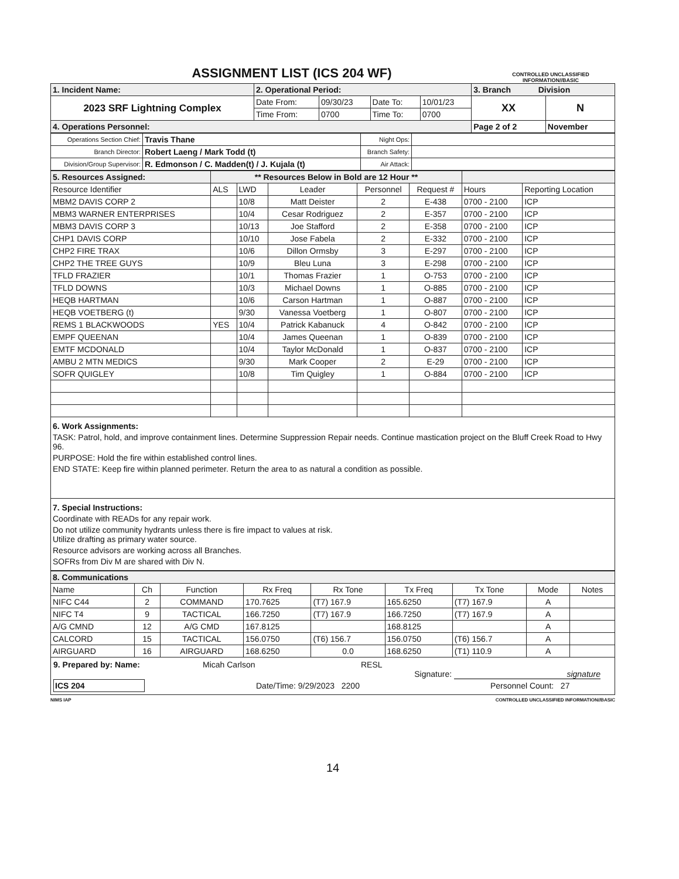ASSIGNMENT LIST (ICS 204 WF)
CONTROLLED UNCLASSIFIED
INFORMATION//BASIC
| 1. Incident Name: | 2. Operational Period: | | | | 3. Branch Division | |
| 2023 SRF Lightning Complex | Date From: | 09/30/23 | Date To: | 10/01/23 | XX | N |
| | Time From: | 0700 | Time To: | 0700 | | |
| 4. Operations Personnel: | | | | | Page 2 of 2 | November |
| Operations Section Chief: | Travis Thane | Night Ops: | |
| Branch Director: | Robert Laeng / Mark Todd (t) | Branch Safety: | |
| Division/Group Supervisor: | R. Edmonson / C. Madden(t) / J. Kujala (t) | Air Attack: | |
| 5. Resources Assigned: | ** Resources Below in Bold are 12 Hour ** | | | | | | |
| Resource Identifier | ALS | LWD | Leader | Personnel | Request # | Hours | Reporting Location |
| MBM2 DAVIS CORP 2 | | 10/8 | Matt Deister | 2 | E-438 | 0700 - 2100 | ICP |
| MBM3 WARNER ENTERPRISES | | 10/4 | Cesar Rodriguez | 2 | E-357 | 0700 - 2100 | ICP |
| MBM3 DAVIS CORP 3 | | 10/13 | Joe Stafford | 2 | E-358 | 0700 - 2100 | ICP |
| CHP1 DAVIS CORP | | 10/10 | Jose Fabela | 2 | E-332 | 0700 - 2100 | ICP |
| CHP2 FIRE TRAX | | 10/6 | Dillon Ormsby | 3 | E-297 | 0700 - 2100 | ICP |
| CHP2 THE TREE GUYS | | 10/9 | Bleu Luna | 3 | E-298 | 0700 - 2100 | ICP |
| TFLD FRAZIER | | 10/1 | Thomas Frazier | 1 | O-753 | 0700 - 2100 | ICP |
| TFLD DOWNS | | 10/3 | Michael Downs | 1 | O-885 | 0700 - 2100 | ICP |
| HEQB HARTMAN | | 10/6 | Carson Hartman | 1 | O-887 | 0700 - 2100 | ICP |
| HEQB VOETBERG (t) | | 9/30 | Vanessa Voetberg | 1 | O-807 | 0700 - 2100 | ICP |
| REMS 1 BLACKWOODS | YES | 10/4 | Patrick Kabanuck | 4 | O-842 | 0700 - 2100 | ICP |
| EMPF QUEENAN | | 10/4 | James Queenan | 1 | O-839 | 0700 - 2100 | ICP |
| EMTF MCDONALD | | 10/4 | Taylor McDonald | 1 | O-837 | 0700 - 2100 | ICP |
| AMBU 2 MTN MEDICS | | 9/30 | Mark Cooper | 2 | E-29 | 0700 - 2100 | ICP |
| SOFR QUIGLEY | | 10/8 | Tim Quigley | 1 | O-884 | 0700 - 2100 | ICP |
6. Work Assignments:
TASK: Patrol, hold, and improve containment lines. Determine Suppression Repair needs. Continue mastication project on the Bluff Creek Road to Hwy 96.
PURPOSE: Hold the fire within established control lines.
END STATE: Keep fire within planned perimeter. Return the area to as natural a condition as possible.
7. Special Instructions:
Coordinate with READs for any repair work.
Do not utilize community hydrants unless there is fire impact to values at risk.
Utilize drafting as primary water source.
Resource advisors are working across all Branches.
SOFRs from Div M are shared with Div N.
| 8. Communications | | | | | | | | |
| Name | Ch | Function | Rx Freq | Rx Tone | Tx Freq | Tx Tone | Mode | Notes |
| NIFC C44 | 2 | COMMAND | 170.7625 | (T7) 167.9 | 165.6250 | (T7) 167.9 | A | |
| NIFC T4 | 9 | TACTICAL | 166.7250 | (T7) 167.9 | 166.7250 | (T7) 167.9 | A | |
| A/G CMND | 12 | A/G CMD | 167.8125 | | 168.8125 | | A | |
| CALCORD | 15 | TACTICAL | 156.0750 | (T6) 156.7 | 156.0750 | (T6) 156.7 | A | |
| AIRGUARD | 16 | AIRGUARD | 168.6250 | 0.0 | 168.6250 | (T1) 110.9 | A | |
9. Prepared by: Name: Micah Carlson RESL
Signature: signature
ICS 204 Date/Time: 9/29/2023 2200 Personnel Count: 27
NIMS IAP CONTROLLED UNCLASSIFIED INFORMATION//BASIC
14